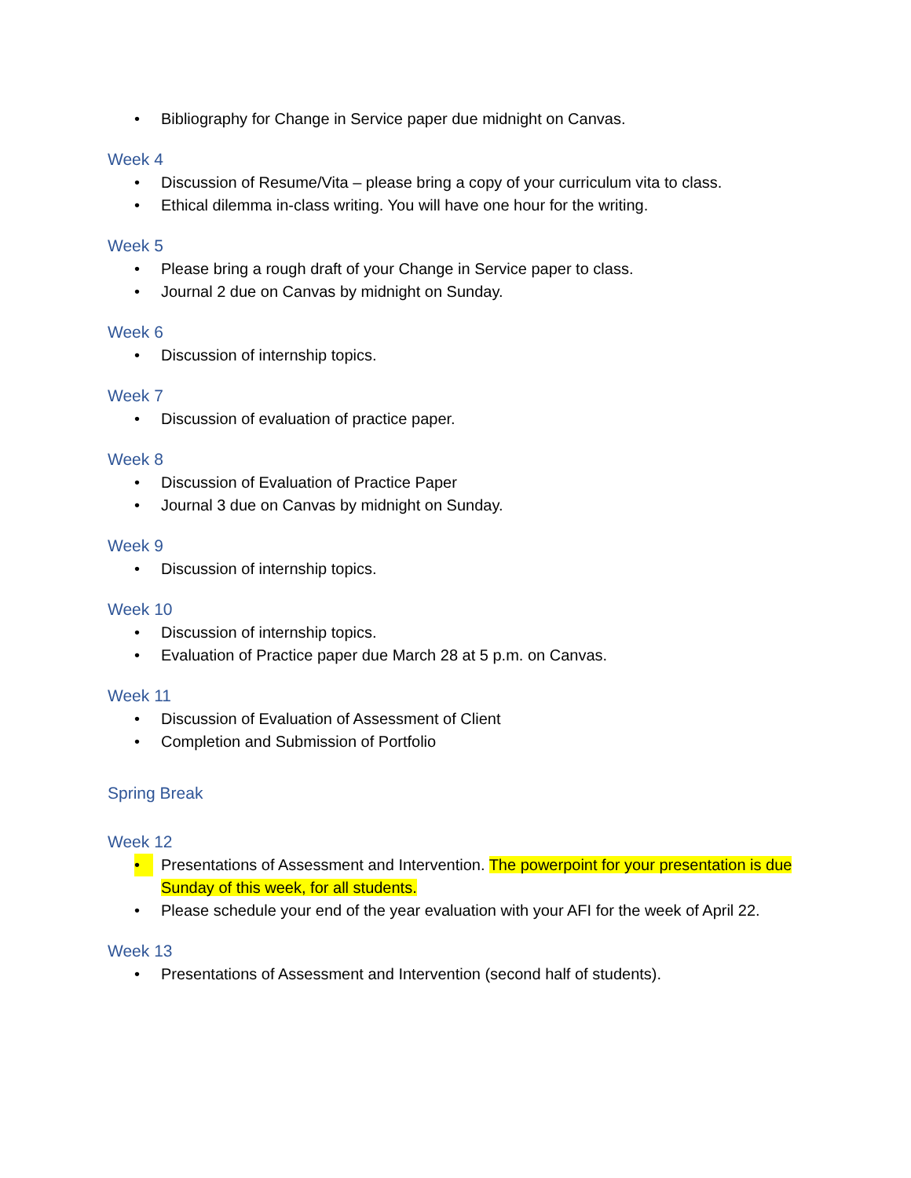• Bibliography for Change in Service paper due midnight on Canvas.
Week 4
• Discussion of Resume/Vita – please bring a copy of your curriculum vita to class.
• Ethical dilemma in-class writing. You will have one hour for the writing.
Week 5
• Please bring a rough draft of your Change in Service paper to class.
• Journal 2 due on Canvas by midnight on Sunday.
Week 6
• Discussion of internship topics.
Week 7
• Discussion of evaluation of practice paper.
Week 8
• Discussion of Evaluation of Practice Paper
• Journal 3 due on Canvas by midnight on Sunday.
Week 9
• Discussion of internship topics.
Week 10
• Discussion of internship topics.
• Evaluation of Practice paper due March 28 at 5 p.m. on Canvas.
Week 11
• Discussion of Evaluation of Assessment of Client
• Completion and Submission of Portfolio
Spring Break
Week 12
• Presentations of Assessment and Intervention. The powerpoint for your presentation is due Sunday of this week, for all students.
• Please schedule your end of the year evaluation with your AFI for the week of April 22.
Week 13
• Presentations of Assessment and Intervention (second half of students).